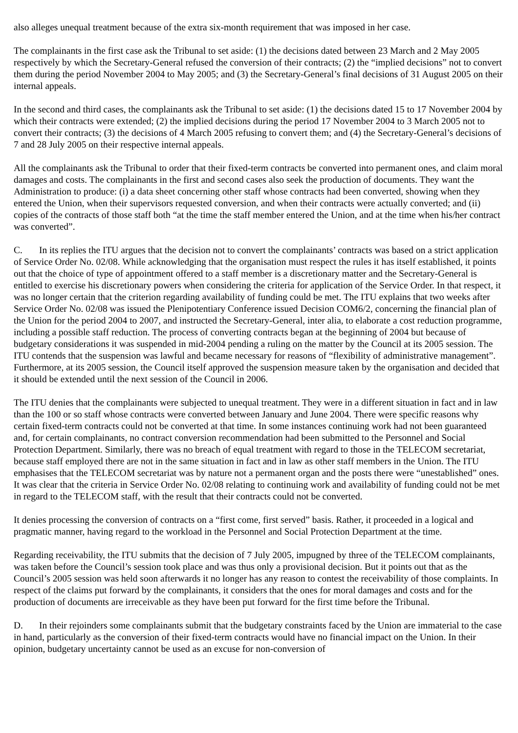also alleges unequal treatment because of the extra six-month requirement that was imposed in her case.
The complainants in the first case ask the Tribunal to set aside: (1) the decisions dated between 23 March and 2 May 2005 respectively by which the Secretary-General refused the conversion of their contracts; (2) the “implied decisions” not to convert them during the period November 2004 to May 2005; and (3) the Secretary-General’s final decisions of 31 August 2005 on their internal appeals.
In the second and third cases, the complainants ask the Tribunal to set aside: (1) the decisions dated 15 to 17 November 2004 by which their contracts were extended; (2) the implied decisions during the period 17 November 2004 to 3 March 2005 not to convert their contracts; (3) the decisions of 4 March 2005 refusing to convert them; and (4) the Secretary-General’s decisions of 7 and 28 July 2005 on their respective internal appeals.
All the complainants ask the Tribunal to order that their fixed-term contracts be converted into permanent ones, and claim moral damages and costs. The complainants in the first and second cases also seek the production of documents. They want the Administration to produce: (i) a data sheet concerning other staff whose contracts had been converted, showing when they entered the Union, when their supervisors requested conversion, and when their contracts were actually converted; and (ii) copies of the contracts of those staff both “at the time the staff member entered the Union, and at the time when his/her contract was converted”.
C. In its replies the ITU argues that the decision not to convert the complainants’ contracts was based on a strict application of Service Order No. 02/08. While acknowledging that the organisation must respect the rules it has itself established, it points out that the choice of type of appointment offered to a staff member is a discretionary matter and the Secretary-General is entitled to exercise his discretionary powers when considering the criteria for application of the Service Order. In that respect, it was no longer certain that the criterion regarding availability of funding could be met. The ITU explains that two weeks after Service Order No. 02/08 was issued the Plenipotentiary Conference issued Decision COM6/2, concerning the financial plan of the Union for the period 2004 to 2007, and instructed the Secretary-General, inter alia, to elaborate a cost reduction programme, including a possible staff reduction. The process of converting contracts began at the beginning of 2004 but because of budgetary considerations it was suspended in mid-2004 pending a ruling on the matter by the Council at its 2005 session. The ITU contends that the suspension was lawful and became necessary for reasons of “flexibility of administrative management”. Furthermore, at its 2005 session, the Council itself approved the suspension measure taken by the organisation and decided that it should be extended until the next session of the Council in 2006.
The ITU denies that the complainants were subjected to unequal treatment. They were in a different situation in fact and in law than the 100 or so staff whose contracts were converted between January and June 2004. There were specific reasons why certain fixed-term contracts could not be converted at that time. In some instances continuing work had not been guaranteed and, for certain complainants, no contract conversion recommendation had been submitted to the Personnel and Social Protection Department. Similarly, there was no breach of equal treatment with regard to those in the TELECOM secretariat, because staff employed there are not in the same situation in fact and in law as other staff members in the Union. The ITU emphasises that the TELECOM secretariat was by nature not a permanent organ and the posts there were “unestablished” ones. It was clear that the criteria in Service Order No. 02/08 relating to continuing work and availability of funding could not be met in regard to the TELECOM staff, with the result that their contracts could not be converted.
It denies processing the conversion of contracts on a “first come, first served” basis. Rather, it proceeded in a logical and pragmatic manner, having regard to the workload in the Personnel and Social Protection Department at the time.
Regarding receivability, the ITU submits that the decision of 7 July 2005, impugned by three of the TELECOM complainants, was taken before the Council’s session took place and was thus only a provisional decision. But it points out that as the Council’s 2005 session was held soon afterwards it no longer has any reason to contest the receivability of those complaints. In respect of the claims put forward by the complainants, it considers that the ones for moral damages and costs and for the production of documents are irreceivable as they have been put forward for the first time before the Tribunal.
D. In their rejoinders some complainants submit that the budgetary constraints faced by the Union are immaterial to the case in hand, particularly as the conversion of their fixed-term contracts would have no financial impact on the Union. In their opinion, budgetary uncertainty cannot be used as an excuse for non-conversion of